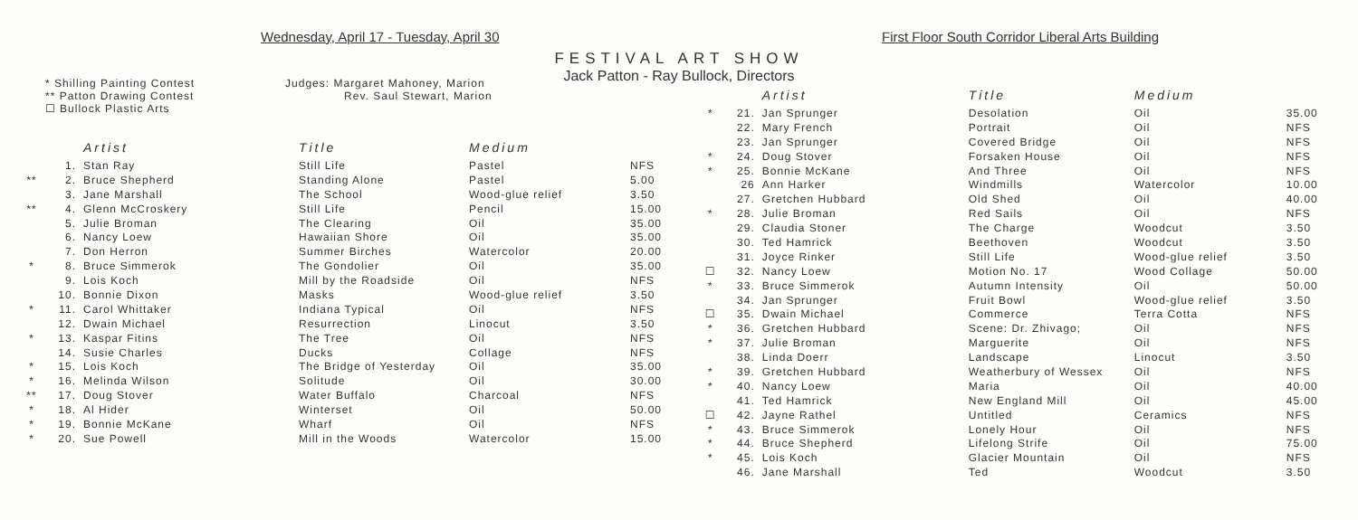Wednesday, April 17 - Tuesday, April 30 First Floor South Corridor Liberal Arts Building
FESTIVAL ART SHOW
Jack Patton - Ray Bullock, Directors
* Shilling Painting Contest
** Patton Drawing Contest
☐ Bullock Plastic Arts
Judges: Margaret Mahoney, Marion
Rev. Saul Stewart, Marion
| | | Artist | Title | Medium | |
| --- | --- | --- | --- | --- | --- |
| | 1. | Stan Ray | Still Life | Pastel | NFS |
| ** | 2. | Bruce Shepherd | Standing Alone | Pastel | 5.00 |
| | 3. | Jane Marshall | The School | Wood-glue relief | 3.50 |
| ** | 4. | Glenn McCroskery | Still Life | Pencil | 15.00 |
| | 5. | Julie Broman | The Clearing | Oil | 35.00 |
| | 6. | Nancy Loew | Hawaiian Shore | Oil | 35.00 |
| | 7. | Don Herron | Summer Birches | Watercolor | 20.00 |
| * | 8. | Bruce Simmerok | The Gondolier | Oil | 35.00 |
| | 9. | Lois Koch | Mill by the Roadside | Oil | NFS |
| | 10. | Bonnie Dixon | Masks | Wood-glue relief | 3.50 |
| * | 11. | Carol Whittaker | Indiana Typical | Oil | NFS |
| | 12. | Dwain Michael | Resurrection | Linocut | 3.50 |
| * | 13. | Kaspar Fitins | The Tree | Oil | NFS |
| | 14. | Susie Charles | Ducks | Collage | NFS |
| * | 15. | Lois Koch | The Bridge of Yesterday | Oil | 35.00 |
| * | 16. | Melinda Wilson | Solitude | Oil | 30.00 |
| ** | 17. | Doug Stover | Water Buffalo | Charcoal | NFS |
| * | 18. | Al Hider | Winterset | Oil | 50.00 |
| * | 19. | Bonnie McKane | Wharf | Oil | NFS |
| * | 20. | Sue Powell | Mill in the Woods | Watercolor | 15.00 |
| | | Artist | Title | Medium | |
| --- | --- | --- | --- | --- | --- |
| * | 21. | Jan Sprunger | Desolation | Oil | 35.00 |
| | 22. | Mary French | Portrait | Oil | NFS |
| | 23. | Jan Sprunger | Covered Bridge | Oil | NFS |
| * | 24. | Doug Stover | Forsaken House | Oil | NFS |
| * | 25. | Bonnie McKane | And Three | Oil | NFS |
| | 26 | Ann Harker | Windmills | Watercolor | 10.00 |
| | 27. | Gretchen Hubbard | Old Shed | Oil | 40.00 |
| * | 28. | Julie Broman | Red Sails | Oil | NFS |
| | 29. | Claudia Stoner | The Charge | Woodcut | 3.50 |
| | 30. | Ted Hamrick | Beethoven | Woodcut | 3.50 |
| | 31. | Joyce Rinker | Still Life | Wood-glue relief | 3.50 |
| ☐ | 32. | Nancy Loew | Motion No. 17 | Wood Collage | 50.00 |
| * | 33. | Bruce Simmerok | Autumn Intensity | Oil | 50.00 |
| | 34. | Jan Sprunger | Fruit Bowl | Wood-glue relief | 3.50 |
| ☐ | 35. | Dwain Michael | Commerce | Terra Cotta | NFS |
| * | 36. | Gretchen Hubbard | Scene: Dr. Zhivago; | Oil | NFS |
| * | 37. | Julie Broman | Marguerite | Oil | NFS |
| | 38. | Linda Doerr | Landscape | Linocut | 3.50 |
| * | 39. | Gretchen Hubbard | Weatherbury of Wessex | Oil | NFS |
| * | 40. | Nancy Loew | Maria | Oil | 40.00 |
| | 41. | Ted Hamrick | New England Mill | Oil | 45.00 |
| ☐ | 42. | Jayne Rathel | Untitled | Ceramics | NFS |
| * | 43. | Bruce Simmerok | Lonely Hour | Oil | NFS |
| * | 44. | Bruce Shepherd | Lifelong Strife | Oil | 75.00 |
| * | 45. | Lois Koch | Glacier Mountain | Oil | NFS |
| | 46. | Jane Marshall | Ted | Woodcut | 3.50 |